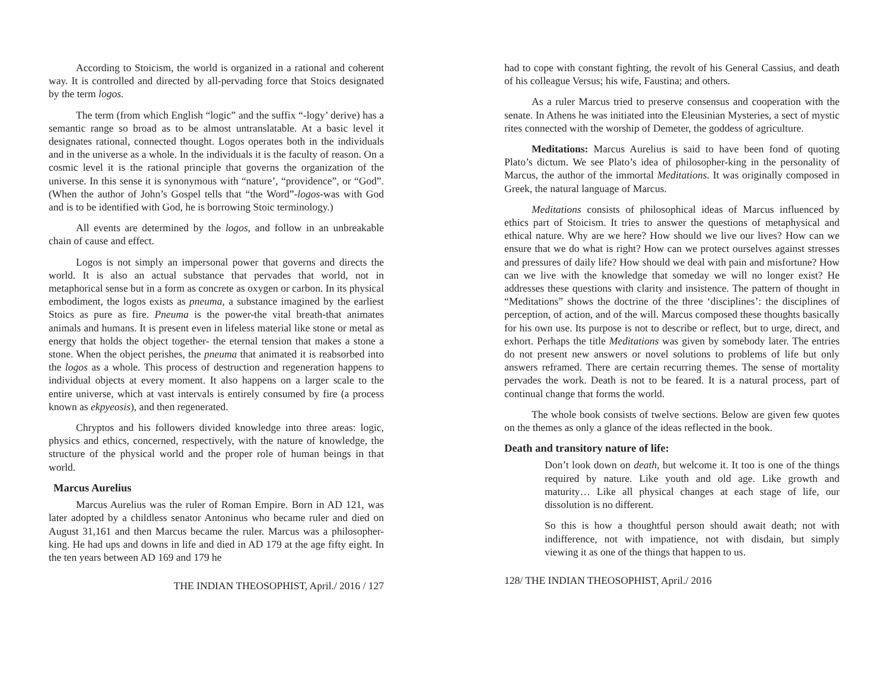According to Stoicism, the world is organized in a rational and coherent way. It is controlled and directed by all-pervading force that Stoics designated by the term logos.
The term (from which English “logic” and the suffix “-logy’ derive) has a semantic range so broad as to be almost untranslatable. At a basic level it designates rational, connected thought. Logos operates both in the individuals and in the universe as a whole. In the individuals it is the faculty of reason. On a cosmic level it is the rational principle that governs the organization of the universe. In this sense it is synonymous with “nature’, “providence”, or “God”. (When the author of John’s Gospel tells that “the Word”-logos-was with God and is to be identified with God, he is borrowing Stoic terminology.)
All events are determined by the logos, and follow in an unbreakable chain of cause and effect.
Logos is not simply an impersonal power that governs and directs the world. It is also an actual substance that pervades that world, not in metaphorical sense but in a form as concrete as oxygen or carbon. In its physical embodiment, the logos exists as pneuma, a substance imagined by the earliest Stoics as pure as fire. Pneuma is the power-the vital breath-that animates animals and humans. It is present even in lifeless material like stone or metal as energy that holds the object together- the eternal tension that makes a stone a stone. When the object perishes, the pneuma that animated it is reabsorbed into the logos as a whole. This process of destruction and regeneration happens to individual objects at every moment. It also happens on a larger scale to the entire universe, which at vast intervals is entirely consumed by fire (a process known as ekpyeosis), and then regenerated.
Chryptos and his followers divided knowledge into three areas: logic, physics and ethics, concerned, respectively, with the nature of knowledge, the structure of the physical world and the proper role of human beings in that world.
Marcus Aurelius
Marcus Aurelius was the ruler of Roman Empire. Born in AD 121, was later adopted by a childless senator Antoninus who became ruler and died on August 31,161 and then Marcus became the ruler. Marcus was a philosopher-king. He had ups and downs in life and died in AD 179 at the age fifty eight. In the ten years between AD 169 and 179 he
THE INDIAN THEOSOPHIST, April./ 2016 / 127
had to cope with constant fighting, the revolt of his General Cassius, and death of his colleague Versus; his wife, Faustina; and others.
As a ruler Marcus tried to preserve consensus and cooperation with the senate. In Athens he was initiated into the Eleusinian Mysteries, a sect of mystic rites connected with the worship of Demeter, the goddess of agriculture.
Meditations: Marcus Aurelius is said to have been fond of quoting Plato’s dictum. We see Plato’s idea of philosopher-king in the personality of Marcus, the author of the immortal Meditations. It was originally composed in Greek, the natural language of Marcus.
Meditations consists of philosophical ideas of Marcus influenced by ethics part of Stoicism. It tries to answer the questions of metaphysical and ethical nature. Why are we here? How should we live our lives? How can we ensure that we do what is right? How can we protect ourselves against stresses and pressures of daily life? How should we deal with pain and misfortune? How can we live with the knowledge that someday we will no longer exist? He addresses these questions with clarity and insistence. The pattern of thought in “Meditations” shows the doctrine of the three ‘disciplines’: the disciplines of perception, of action, and of the will. Marcus composed these thoughts basically for his own use. Its purpose is not to describe or reflect, but to urge, direct, and exhort. Perhaps the title Meditations was given by somebody later. The entries do not present new answers or novel solutions to problems of life but only answers reframed. There are certain recurring themes. The sense of mortality pervades the work. Death is not to be feared. It is a natural process, part of continual change that forms the world.
The whole book consists of twelve sections. Below are given few quotes on the themes as only a glance of the ideas reflected in the book.
Death and transitory nature of life:
Don’t look down on death, but welcome it. It too is one of the things required by nature. Like youth and old age. Like growth and maturity… Like all physical changes at each stage of life, our dissolution is no different.
So this is how a thoughtful person should await death; not with indifference, not with impatience, not with disdain, but simply viewing it as one of the things that happen to us.
128/ THE INDIAN THEOSOPHIST, April./ 2016